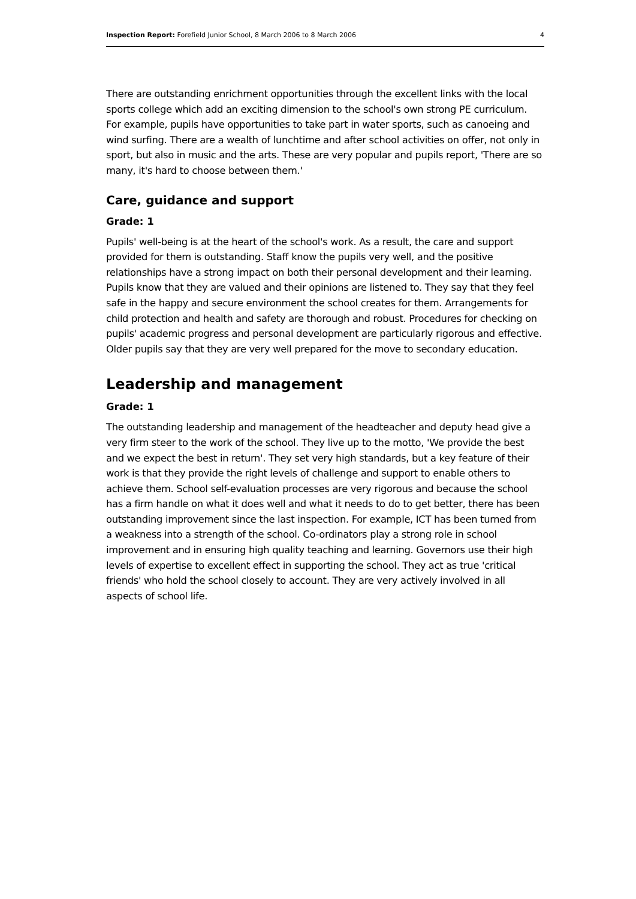Inspection Report: Forefield Junior School, 8 March 2006 to 8 March 2006 4
There are outstanding enrichment opportunities through the excellent links with the local sports college which add an exciting dimension to the school's own strong PE curriculum. For example, pupils have opportunities to take part in water sports, such as canoeing and wind surfing. There are a wealth of lunchtime and after school activities on offer, not only in sport, but also in music and the arts. These are very popular and pupils report, 'There are so many, it's hard to choose between them.'
Care, guidance and support
Grade: 1
Pupils' well-being is at the heart of the school's work. As a result, the care and support provided for them is outstanding. Staff know the pupils very well, and the positive relationships have a strong impact on both their personal development and their learning. Pupils know that they are valued and their opinions are listened to. They say that they feel safe in the happy and secure environment the school creates for them. Arrangements for child protection and health and safety are thorough and robust. Procedures for checking on pupils' academic progress and personal development are particularly rigorous and effective. Older pupils say that they are very well prepared for the move to secondary education.
Leadership and management
Grade: 1
The outstanding leadership and management of the headteacher and deputy head give a very firm steer to the work of the school. They live up to the motto, 'We provide the best and we expect the best in return'. They set very high standards, but a key feature of their work is that they provide the right levels of challenge and support to enable others to achieve them. School self-evaluation processes are very rigorous and because the school has a firm handle on what it does well and what it needs to do to get better, there has been outstanding improvement since the last inspection. For example, ICT has been turned from a weakness into a strength of the school. Co-ordinators play a strong role in school improvement and in ensuring high quality teaching and learning. Governors use their high levels of expertise to excellent effect in supporting the school. They act as true 'critical friends' who hold the school closely to account. They are very actively involved in all aspects of school life.